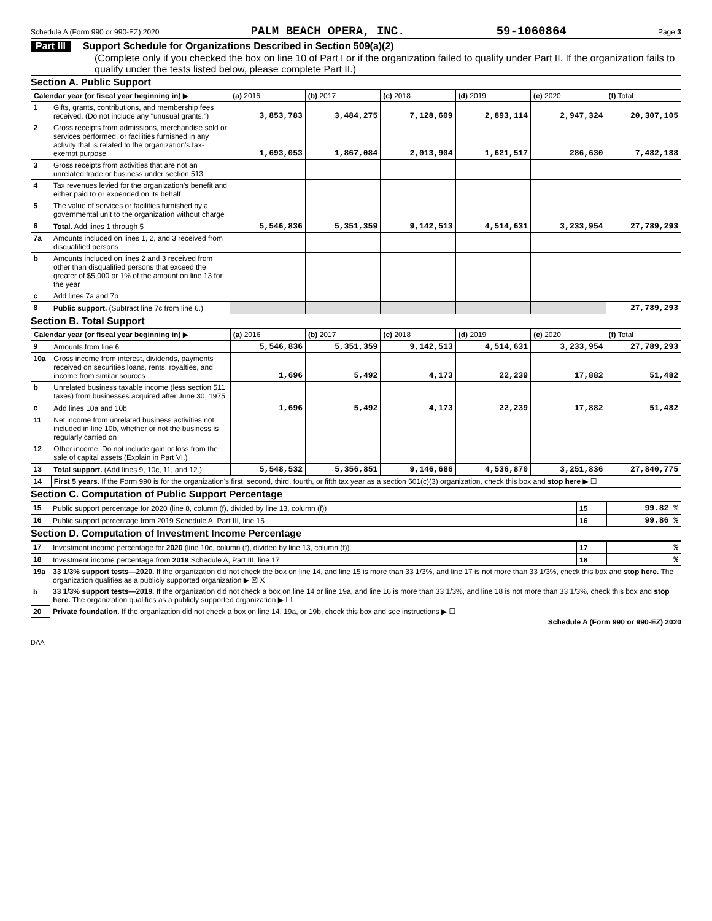Schedule A (Form 990 or 990-EZ) 2020 PALM BEACH OPERA, INC. 59-1060864 Page 3
Part III Support Schedule for Organizations Described in Section 509(a)(2)
(Complete only if you checked the box on line 10 of Part I or if the organization failed to qualify under Part II. If the organization fails to qualify under the tests listed below, please complete Part II.)
Section A. Public Support
| Calendar year (or fiscal year beginning in) ▶ | | (a) 2016 | (b) 2017 | (c) 2018 | (d) 2019 | (e) 2020 | (f) Total |
| --- | --- | --- | --- | --- | --- | --- | --- |
| 1 | Gifts, grants, contributions, and membership fees received. (Do not include any "unusual grants.") | 3,853,783 | 3,484,275 | 7,128,609 | 2,893,114 | 2,947,324 | 20,307,105 |
| 2 | Gross receipts from admissions, merchandise sold or services performed, or facilities furnished in any activity that is related to the organization's tax-exempt purpose | 1,693,053 | 1,867,084 | 2,013,904 | 1,621,517 | 286,630 | 7,482,188 |
| 3 | Gross receipts from activities that are not an unrelated trade or business under section 513 | | | | | | |
| 4 | Tax revenues levied for the organization's benefit and either paid to or expended on its behalf | | | | | | |
| 5 | The value of services or facilities furnished by a governmental unit to the organization without charge | | | | | | |
| 6 | Total. Add lines 1 through 5 | 5,546,836 | 5,351,359 | 9,142,513 | 4,514,631 | 3,233,954 | 27,789,293 |
| 7a | Amounts included on lines 1, 2, and 3 received from disqualified persons | | | | | | |
| b | Amounts included on lines 2 and 3 received from other than disqualified persons that exceed the greater of $5,000 or 1% of the amount on line 13 for the year | | | | | | |
| c | Add lines 7a and 7b | | | | | | |
| 8 | Public support. (Subtract line 7c from line 6.) | | | | | | 27,789,293 |
Section B. Total Support
| Calendar year (or fiscal year beginning in) ▶ | | (a) 2016 | (b) 2017 | (c) 2018 | (d) 2019 | (e) 2020 | (f) Total |
| --- | --- | --- | --- | --- | --- | --- | --- |
| 9 | Amounts from line 6 | 5,546,836 | 5,351,359 | 9,142,513 | 4,514,631 | 3,233,954 | 27,789,293 |
| 10a | Gross income from interest, dividends, payments received on securities loans, rents, royalties, and income from similar sources | 1,696 | 5,492 | 4,173 | 22,239 | 17,882 | 51,482 |
| b | Unrelated business taxable income (less section 511 taxes) from businesses acquired after June 30, 1975 | | | | | | |
| c | Add lines 10a and 10b | 1,696 | 5,492 | 4,173 | 22,239 | 17,882 | 51,482 |
| 11 | Net income from unrelated business activities not included in line 10b, whether or not the business is regularly carried on | | | | | | |
| 12 | Other income. Do not include gain or loss from the sale of capital assets (Explain in Part VI.) | | | | | | |
| 13 | Total support. (Add lines 9, 10c, 11, and 12.) | 5,548,532 | 5,356,851 | 9,146,686 | 4,536,870 | 3,251,836 | 27,840,775 |
| 14 | First 5 years. If the Form 990 is for the organization's first, second, third, fourth, or fifth tax year as a section 501(c)(3) organization, check this box and stop here ▶ ☐ | | | | | | |
Section C. Computation of Public Support Percentage
| 15 | Public support percentage for 2020 (line 8, column (f), divided by line 13, column (f)) | 15 | 99.82 % |
| 16 | Public support percentage from 2019 Schedule A, Part III, line 15 | 16 | 99.86 % |
Section D. Computation of Investment Income Percentage
| 17 | Investment income percentage for 2020 (line 10c, column (f), divided by line 13, column (f)) | 17 | % |
| 18 | Investment income percentage from 2019 Schedule A, Part III, line 17 | 18 | % |
| 19a | 33 1/3% support tests—2020. If the organization did not check the box on line 14, and line 15 is more than 33 1/3%, and line 17 is not more than 33 1/3%, check this box and stop here. The organization qualifies as a publicly supported organization ▶ ☒ X | | |
| b | 33 1/3% support tests—2019. If the organization did not check a box on line 14 or line 19a, and line 16 is more than 33 1/3%, and line 18 is not more than 33 1/3%, check this box and stop here. The organization qualifies as a publicly supported organization ▶ ☐ | | |
| 20 | Private foundation. If the organization did not check a box on line 14, 19a, or 19b, check this box and see instructions ▶ ☐ | | |
Schedule A (Form 990 or 990-EZ) 2020
DAA